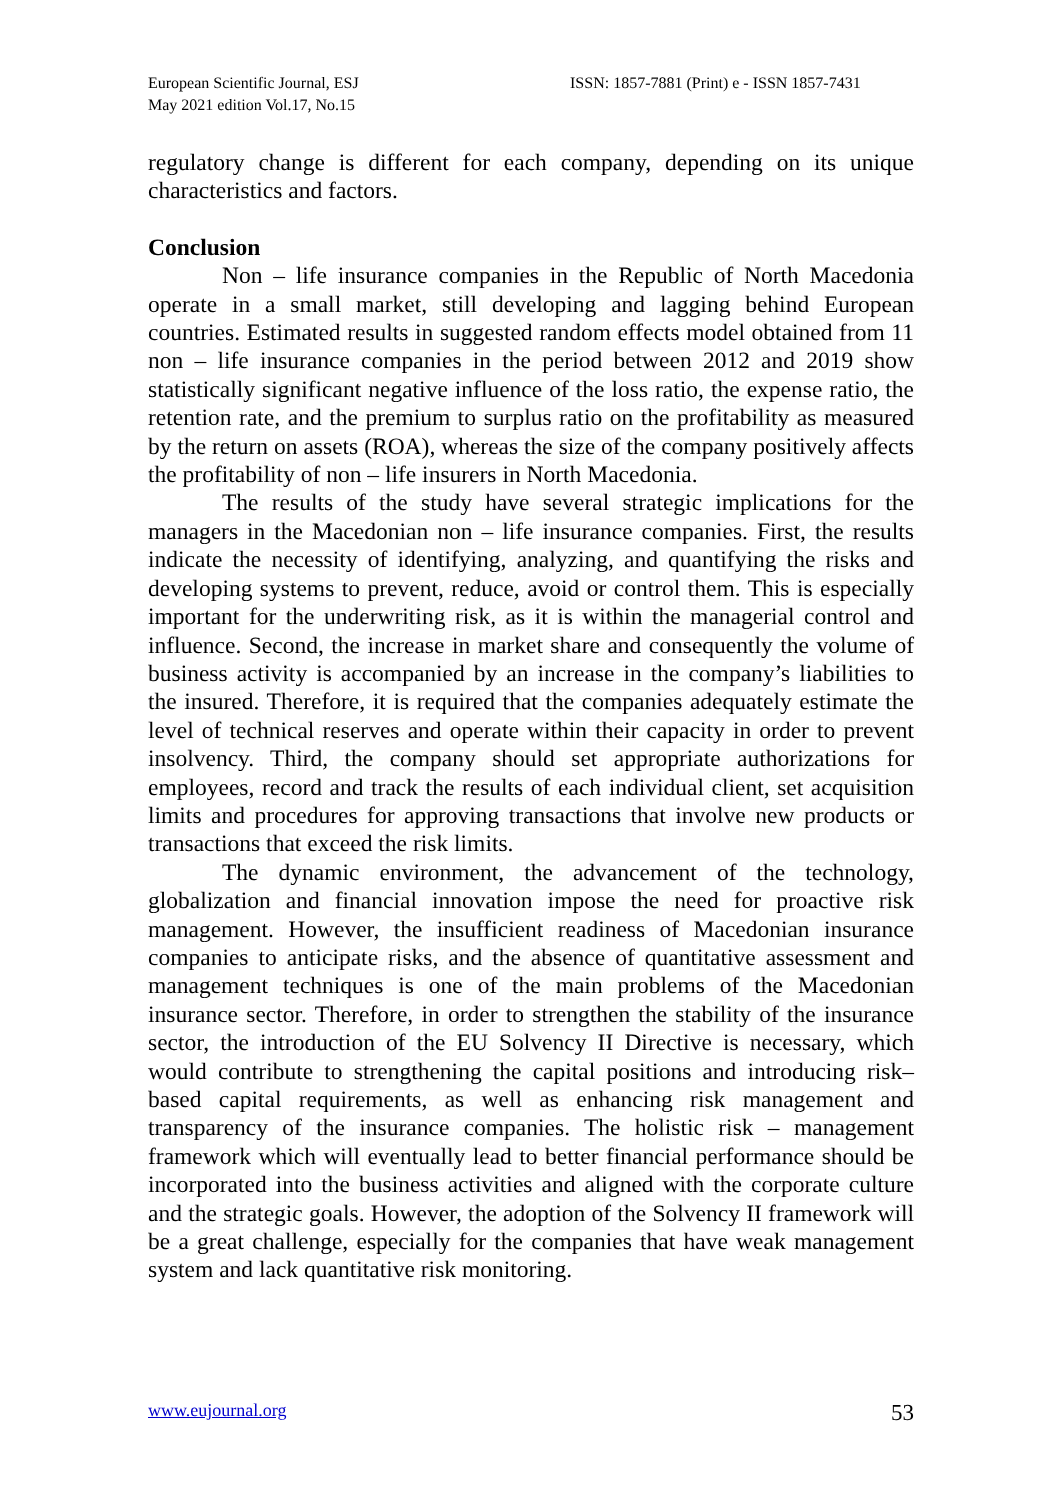European Scientific Journal, ESJ
May 2021 edition Vol.17, No.15
ISSN: 1857-7881 (Print) e - ISSN 1857-7431
regulatory change is different for each company, depending on its unique characteristics and factors.
Conclusion
Non – life insurance companies in the Republic of North Macedonia operate in a small market, still developing and lagging behind European countries. Estimated results in suggested random effects model obtained from 11 non – life insurance companies in the period between 2012 and 2019 show statistically significant negative influence of the loss ratio, the expense ratio, the retention rate, and the premium to surplus ratio on the profitability as measured by the return on assets (ROA), whereas the size of the company positively affects the profitability of non – life insurers in North Macedonia.
The results of the study have several strategic implications for the managers in the Macedonian non – life insurance companies. First, the results indicate the necessity of identifying, analyzing, and quantifying the risks and developing systems to prevent, reduce, avoid or control them. This is especially important for the underwriting risk, as it is within the managerial control and influence. Second, the increase in market share and consequently the volume of business activity is accompanied by an increase in the company’s liabilities to the insured. Therefore, it is required that the companies adequately estimate the level of technical reserves and operate within their capacity in order to prevent insolvency. Third, the company should set appropriate authorizations for employees, record and track the results of each individual client, set acquisition limits and procedures for approving transactions that involve new products or transactions that exceed the risk limits.
The dynamic environment, the advancement of the technology, globalization and financial innovation impose the need for proactive risk management. However, the insufficient readiness of Macedonian insurance companies to anticipate risks, and the absence of quantitative assessment and management techniques is one of the main problems of the Macedonian insurance sector. Therefore, in order to strengthen the stability of the insurance sector, the introduction of the EU Solvency II Directive is necessary, which would contribute to strengthening the capital positions and introducing risk–based capital requirements, as well as enhancing risk management and transparency of the insurance companies. The holistic risk – management framework which will eventually lead to better financial performance should be incorporated into the business activities and aligned with the corporate culture and the strategic goals. However, the adoption of the Solvency II framework will be a great challenge, especially for the companies that have weak management system and lack quantitative risk monitoring.
www.eujournal.org 53